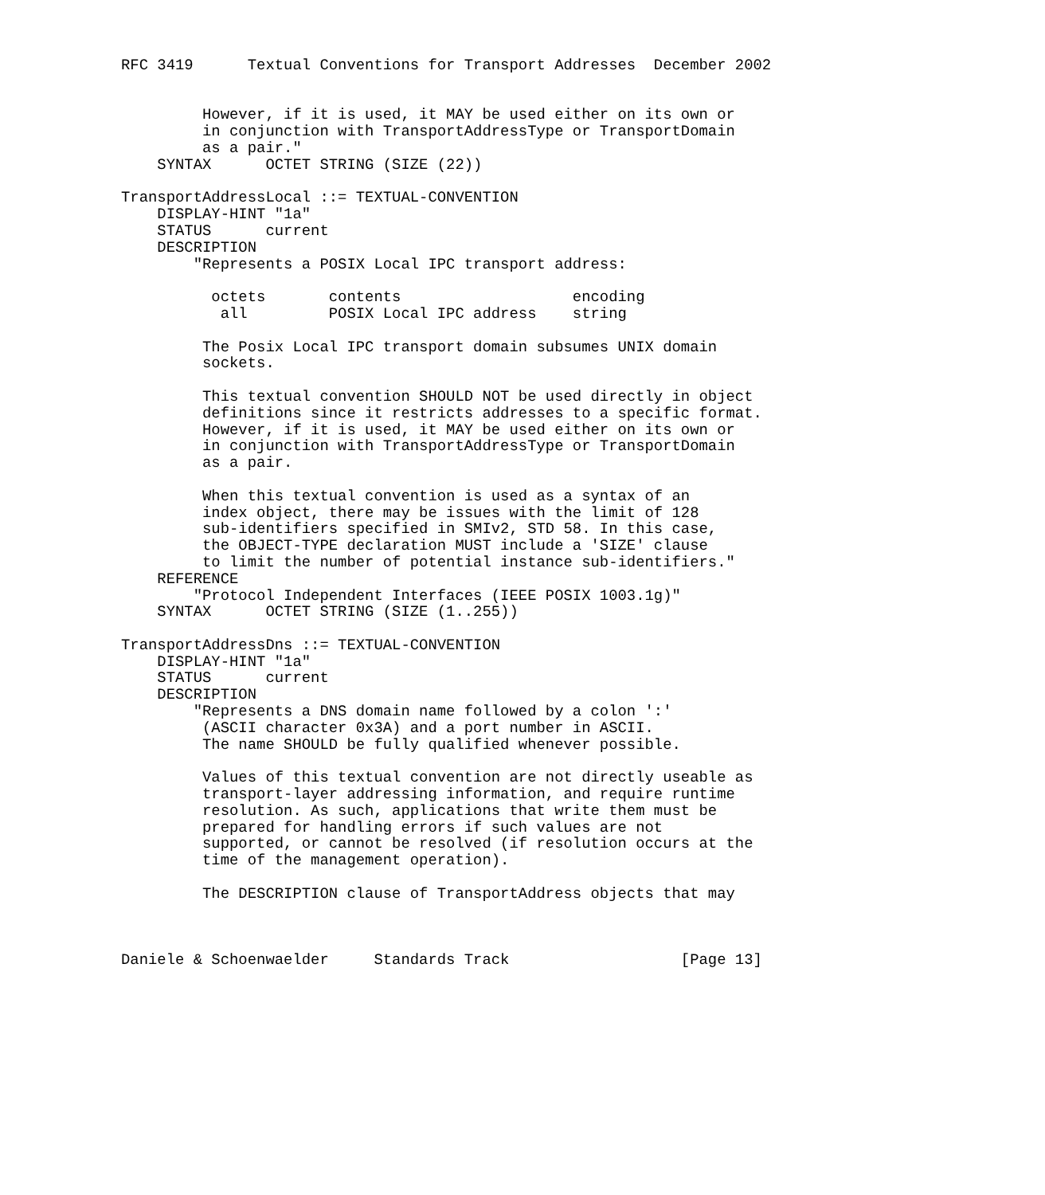RFC 3419      Textual Conventions for Transport Addresses  December 2002


         However, if it is used, it MAY be used either on its own or
         in conjunction with TransportAddressType or TransportDomain
         as a pair."
    SYNTAX      OCTET STRING (SIZE (22))

TransportAddressLocal ::= TEXTUAL-CONVENTION
    DISPLAY-HINT "1a"
    STATUS      current
    DESCRIPTION
        "Represents a POSIX Local IPC transport address:

          octets       contents                   encoding
           all         POSIX Local IPC address    string

         The Posix Local IPC transport domain subsumes UNIX domain
         sockets.

         This textual convention SHOULD NOT be used directly in object
         definitions since it restricts addresses to a specific format.
         However, if it is used, it MAY be used either on its own or
         in conjunction with TransportAddressType or TransportDomain
         as a pair.

         When this textual convention is used as a syntax of an
         index object, there may be issues with the limit of 128
         sub-identifiers specified in SMIv2, STD 58. In this case,
         the OBJECT-TYPE declaration MUST include a 'SIZE' clause
         to limit the number of potential instance sub-identifiers."
    REFERENCE
        "Protocol Independent Interfaces (IEEE POSIX 1003.1g)"
    SYNTAX      OCTET STRING (SIZE (1..255))

TransportAddressDns ::= TEXTUAL-CONVENTION
    DISPLAY-HINT "1a"
    STATUS      current
    DESCRIPTION
        "Represents a DNS domain name followed by a colon ':'
         (ASCII character 0x3A) and a port number in ASCII.
         The name SHOULD be fully qualified whenever possible.

         Values of this textual convention are not directly useable as
         transport-layer addressing information, and require runtime
         resolution. As such, applications that write them must be
         prepared for handling errors if such values are not
         supported, or cannot be resolved (if resolution occurs at the
         time of the management operation).

         The DESCRIPTION clause of TransportAddress objects that may



Daniele & Schoenwaelder     Standards Track                   [Page 13]